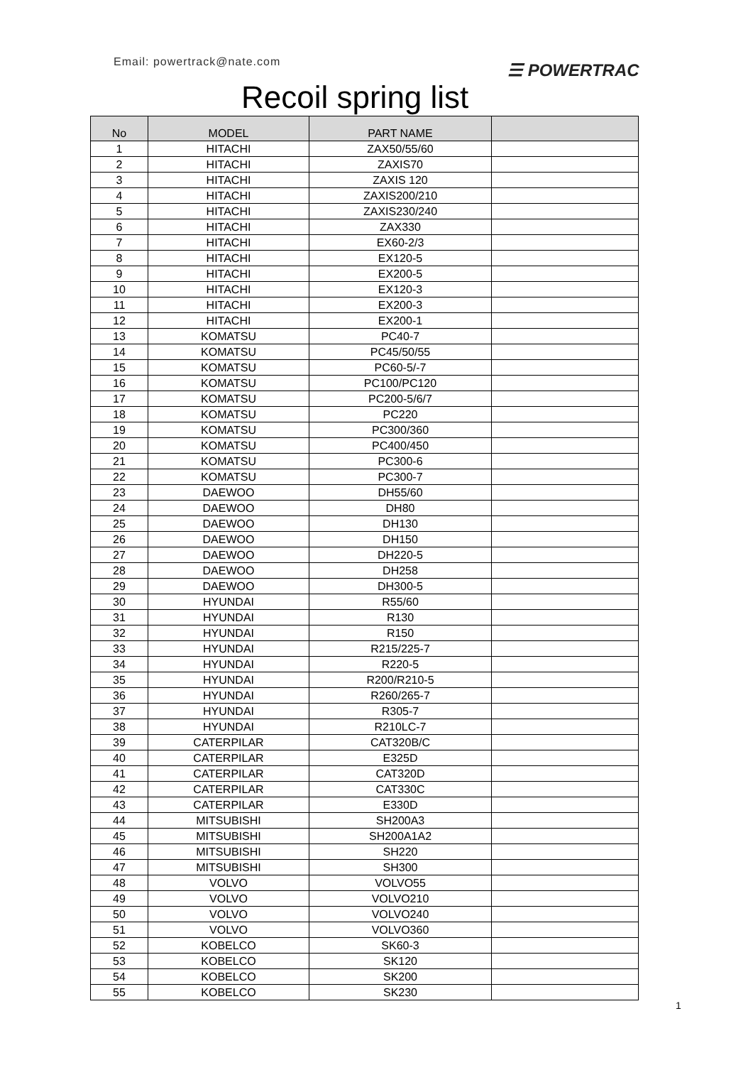Email: powertrack@nate.com ☰ POWERTRAC
Recoil spring list
| No | MODEL | PART NAME | |
| --- | --- | --- | --- |
| 1 | HITACHI | ZAX50/55/60 | |
| 2 | HITACHI | ZAXIS70 | |
| 3 | HITACHI | ZAXIS 120 | |
| 4 | HITACHI | ZAXIS200/210 | |
| 5 | HITACHI | ZAXIS230/240 | |
| 6 | HITACHI | ZAX330 | |
| 7 | HITACHI | EX60-2/3 | |
| 8 | HITACHI | EX120-5 | |
| 9 | HITACHI | EX200-5 | |
| 10 | HITACHI | EX120-3 | |
| 11 | HITACHI | EX200-3 | |
| 12 | HITACHI | EX200-1 | |
| 13 | KOMATSU | PC40-7 | |
| 14 | KOMATSU | PC45/50/55 | |
| 15 | KOMATSU | PC60-5/-7 | |
| 16 | KOMATSU | PC100/PC120 | |
| 17 | KOMATSU | PC200-5/6/7 | |
| 18 | KOMATSU | PC220 | |
| 19 | KOMATSU | PC300/360 | |
| 20 | KOMATSU | PC400/450 | |
| 21 | KOMATSU | PC300-6 | |
| 22 | KOMATSU | PC300-7 | |
| 23 | DAEWOO | DH55/60 | |
| 24 | DAEWOO | DH80 | |
| 25 | DAEWOO | DH130 | |
| 26 | DAEWOO | DH150 | |
| 27 | DAEWOO | DH220-5 | |
| 28 | DAEWOO | DH258 | |
| 29 | DAEWOO | DH300-5 | |
| 30 | HYUNDAI | R55/60 | |
| 31 | HYUNDAI | R130 | |
| 32 | HYUNDAI | R150 | |
| 33 | HYUNDAI | R215/225-7 | |
| 34 | HYUNDAI | R220-5 | |
| 35 | HYUNDAI | R200/R210-5 | |
| 36 | HYUNDAI | R260/265-7 | |
| 37 | HYUNDAI | R305-7 | |
| 38 | HYUNDAI | R210LC-7 | |
| 39 | CATERPILAR | CAT320B/C | |
| 40 | CATERPILAR | E325D | |
| 41 | CATERPILAR | CAT320D | |
| 42 | CATERPILAR | CAT330C | |
| 43 | CATERPILAR | E330D | |
| 44 | MITSUBISHI | SH200A3 | |
| 45 | MITSUBISHI | SH200A1A2 | |
| 46 | MITSUBISHI | SH220 | |
| 47 | MITSUBISHI | SH300 | |
| 48 | VOLVO | VOLVO55 | |
| 49 | VOLVO | VOLVO210 | |
| 50 | VOLVO | VOLVO240 | |
| 51 | VOLVO | VOLVO360 | |
| 52 | KOBELCO | SK60-3 | |
| 53 | KOBELCO | SK120 | |
| 54 | KOBELCO | SK200 | |
| 55 | KOBELCO | SK230 | |
1